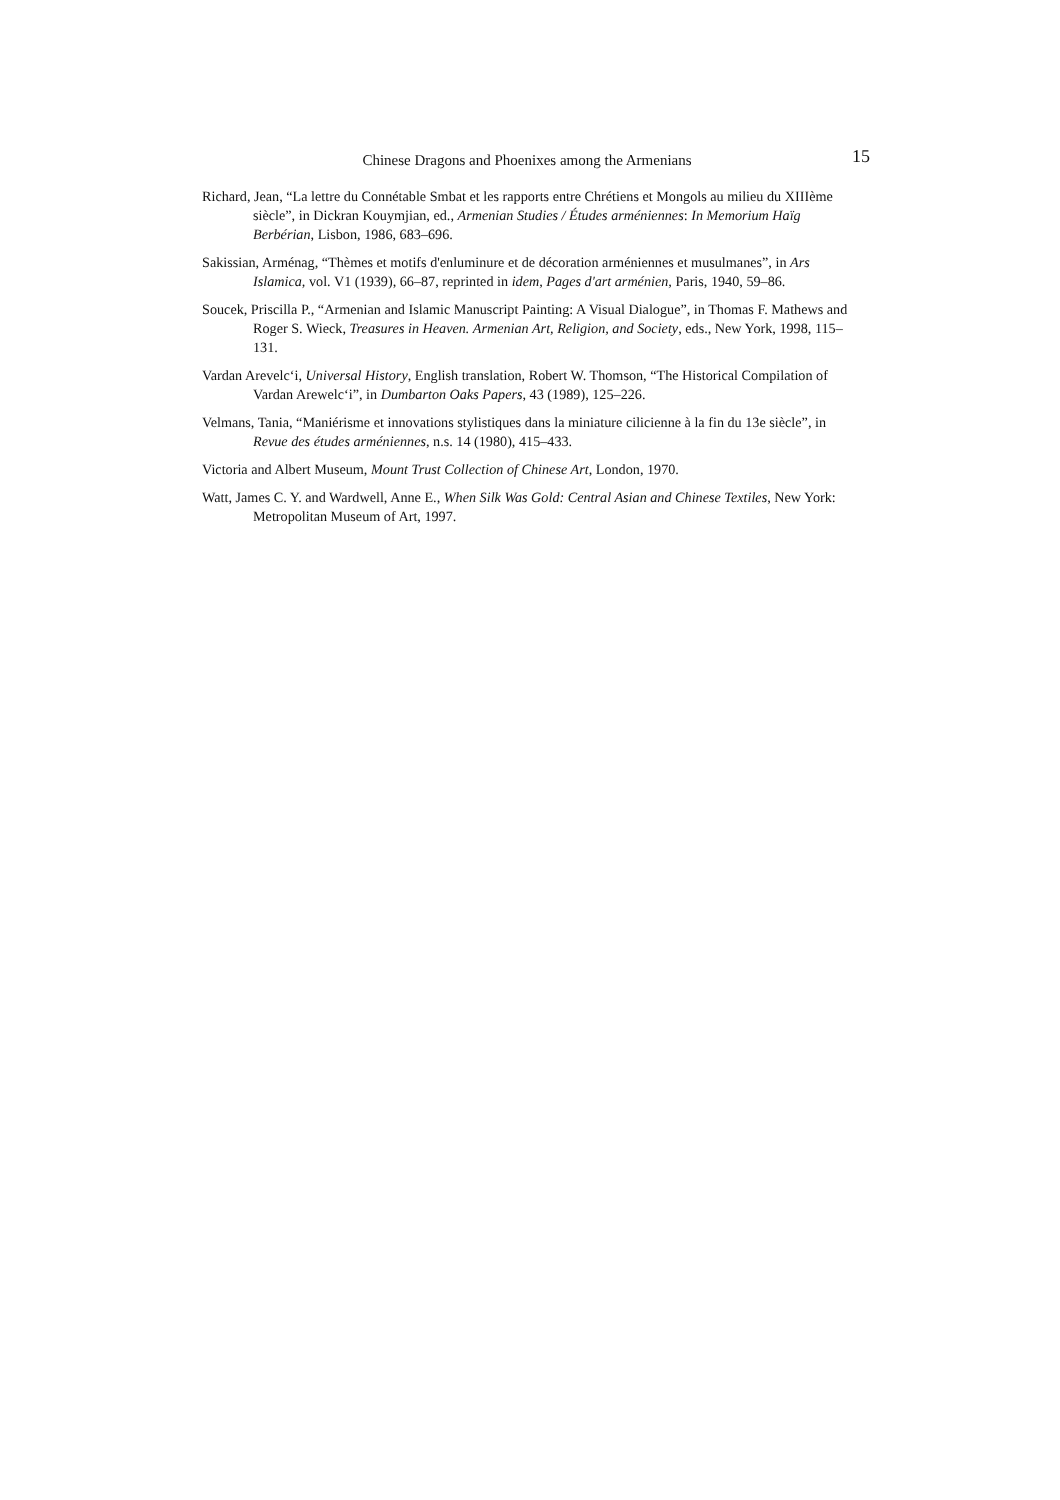Chinese Dragons and Phoenixes among the Armenians 15
Richard, Jean, “La lettre du Connétable Smbat et les rapports entre Chrétiens et Mongols au milieu du XIIIème siècle”, in Dickran Kouymjian, ed., Armenian Studies / Études arméniennes: In Memorium Haïg Berbérian, Lisbon, 1986, 683–696.
Sakissian, Arménag, “Thèmes et motifs d'enluminure et de décoration arméniennes et musulmanes”, in Ars Islamica, vol. V1 (1939), 66–87, reprinted in idem, Pages d'art arménien, Paris, 1940, 59–86.
Soucek, Priscilla P., “Armenian and Islamic Manuscript Painting: A Visual Dialogue”, in Thomas F. Mathews and Roger S. Wieck, Treasures in Heaven. Armenian Art, Religion, and Society, eds., New York, 1998, 115–131.
Vardan Arevelc‘i, Universal History, English translation, Robert W. Thomson, “The Historical Compilation of Vardan Arewelc‘i”, in Dumbarton Oaks Papers, 43 (1989), 125–226.
Velmans, Tania, “Maniérisme et innovations stylistiques dans la miniature cilicienne à la fin du 13e siècle”, in Revue des études arméniennes, n.s. 14 (1980), 415–433.
Victoria and Albert Museum, Mount Trust Collection of Chinese Art, London, 1970.
Watt, James C. Y. and Wardwell, Anne E., When Silk Was Gold: Central Asian and Chinese Textiles, New York: Metropolitan Museum of Art, 1997.